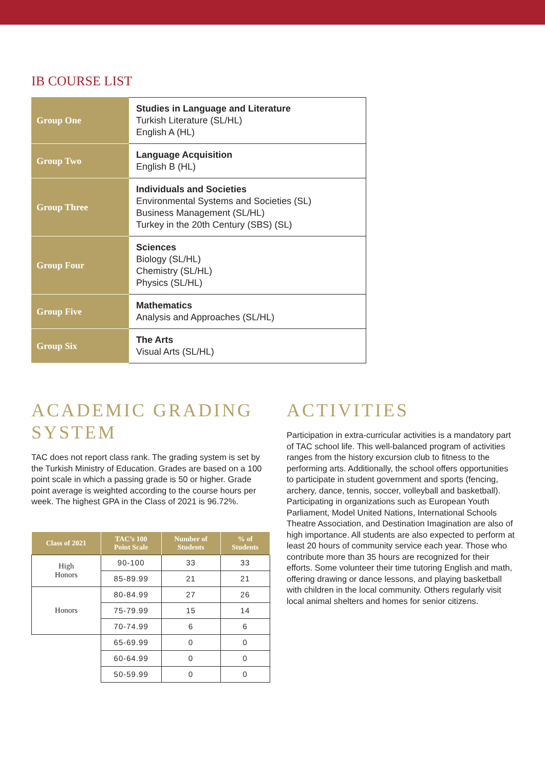IB COURSE LIST
| Group One | Studies in Language and Literature Turkish Literature (SL/HL) English A (HL) |
| Group Two | Language Acquisition English B (HL) |
| Group Three | Individuals and Societies Environmental Systems and Societies (SL) Business Management (SL/HL) Turkey in the 20th Century (SBS) (SL) |
| Group Four | Sciences Biology (SL/HL) Chemistry (SL/HL) Physics (SL/HL) |
| Group Five | Mathematics Analysis and Approaches (SL/HL) |
| Group Six | The Arts Visual Arts (SL/HL) |
ACADEMIC GRADING SYSTEM
TAC does not report class rank. The grading system is set by the Turkish Ministry of Education. Grades are based on a 100 point scale in which a passing grade is 50 or higher. Grade point average is weighted according to the course hours per week. The highest GPA in the Class of 2021 is 96.72%.
| Class of 2021 | TAC’s 100 Point Scale | Number of Students | % of Students |
| --- | --- | --- | --- |
| High Honors | 90-100 | 33 | 33 |
| | 85-89.99 | 21 | 21 |
| Honors | 80-84.99 | 27 | 26 |
| | 75-79.99 | 15 | 14 |
| | 70-74.99 | 6 | 6 |
| | 65-69.99 | 0 | 0 |
| | 60-64.99 | 0 | 0 |
| | 50-59.99 | 0 | 0 |
ACTIVITIES
Participation in extra-curricular activities is a mandatory part of TAC school life. This well-balanced program of activities ranges from the history excursion club to fitness to the performing arts. Additionally, the school offers opportunities to participate in student government and sports (fencing, archery, dance, tennis, soccer, volleyball and basketball). Participating in organizations such as European Youth Parliament, Model United Nations, International Schools Theatre Association, and Destination Imagination are also of high importance. All students are also expected to perform at least 20 hours of community service each year. Those who contribute more than 35 hours are recognized for their efforts. Some volunteer their time tutoring English and math, offering drawing or dance lessons, and playing basketball with children in the local community. Others regularly visit local animal shelters and homes for senior citizens.